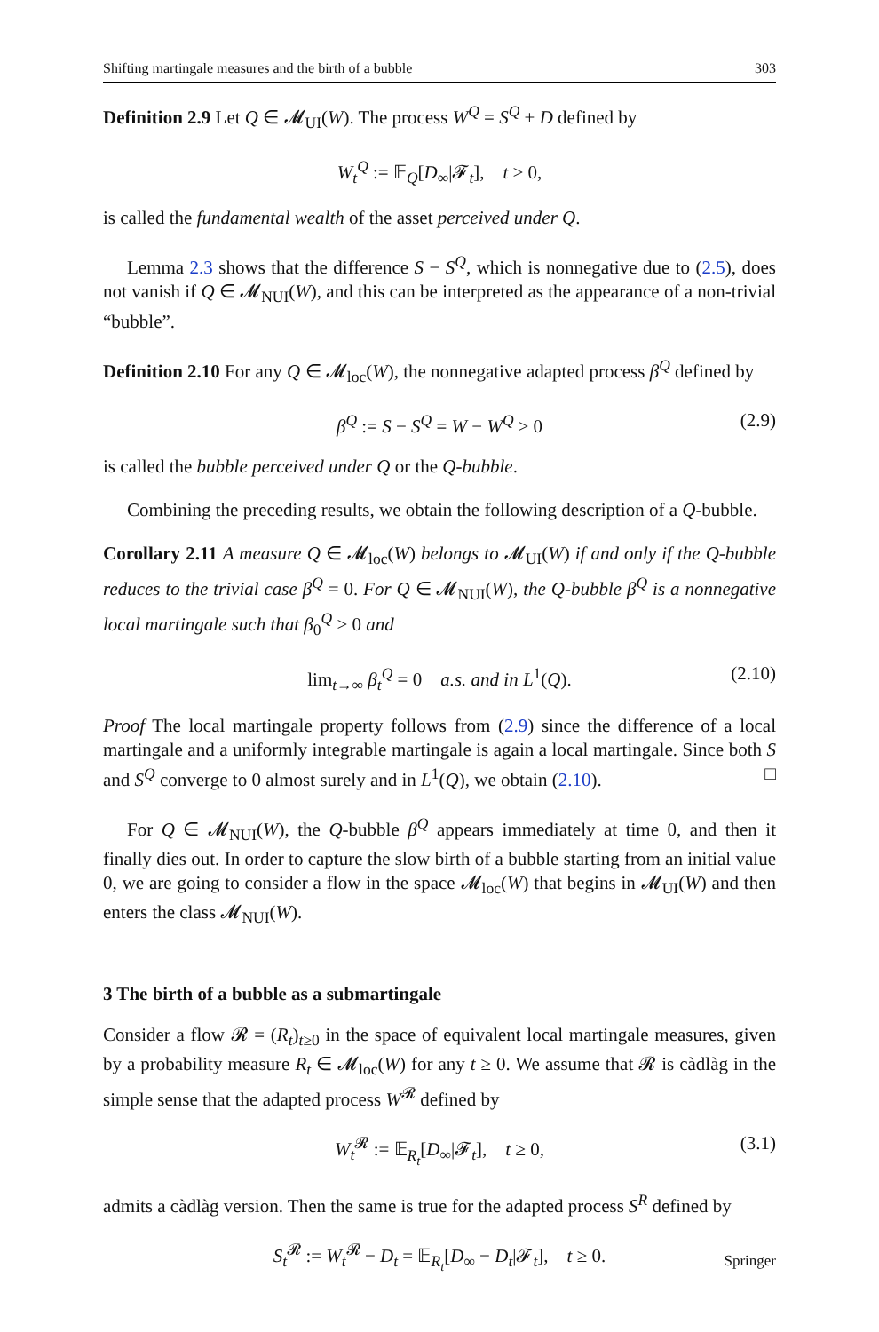Shifting martingale measures and the birth of a bubble 303
Definition 2.9 Let Q ∈ 𝓜<sub>UI</sub>(W). The process W<sup>Q</sup> = S<sup>Q</sup> + D defined by
W<sub>t</sub><sup>Q</sup> := 𝔼<sub>Q</sub>[D<sub>∞</sub>|𝓕<sub>t</sub>], t ≥ 0,
is called the fundamental wealth of the asset perceived under Q.
Lemma 2.3 shows that the difference S − S<sup>Q</sup>, which is nonnegative due to (2.5), does not vanish if Q ∈ 𝓜<sub>NUI</sub>(W), and this can be interpreted as the appearance of a non-trivial “bubble”.
Definition 2.10 For any Q ∈ 𝓜<sub>loc</sub>(W), the nonnegative adapted process β<sup>Q</sup> defined by
β<sup>Q</sup> := S − S<sup>Q</sup> = W − W<sup>Q</sup> ≥ 0 (2.9)
is called the bubble perceived under Q or the Q-bubble.
Combining the preceding results, we obtain the following description of a Q-bubble.
Corollary 2.11 A measure Q ∈ 𝓜<sub>loc</sub>(W) belongs to 𝓜<sub>UI</sub>(W) if and only if the Q-bubble reduces to the trivial case β<sup>Q</sup> = 0. For Q ∈ 𝓜<sub>NUI</sub>(W), the Q-bubble β<sup>Q</sup> is a nonnegative local martingale such that β<sub>0</sub><sup>Q</sup> > 0 and
lim<sub>t→∞</sub> β<sub>t</sub><sup>Q</sup> = 0 a.s. and in L<sup>1</sup>(Q). (2.10)
Proof The local martingale property follows from (2.9) since the difference of a local martingale and a uniformly integrable martingale is again a local martingale. Since both S and S<sup>Q</sup> converge to 0 almost surely and in L<sup>1</sup>(Q), we obtain (2.10). □
For Q ∈ 𝓜<sub>NUI</sub>(W), the Q-bubble β<sup>Q</sup> appears immediately at time 0, and then it finally dies out. In order to capture the slow birth of a bubble starting from an initial value 0, we are going to consider a flow in the space 𝓜<sub>loc</sub>(W) that begins in 𝓜<sub>UI</sub>(W) and then enters the class 𝓜<sub>NUI</sub>(W).
3 The birth of a bubble as a submartingale
Consider a flow 𝓡 = (R<sub>t</sub>)<sub>t≥0</sub> in the space of equivalent local martingale measures, given by a probability measure R<sub>t</sub> ∈ 𝓜<sub>loc</sub>(W) for any t ≥ 0. We assume that 𝓡 is càdlàg in the simple sense that the adapted process W<sup>𝓡</sup> defined by
W<sub>t</sub><sup>𝓡</sup> := 𝔼<sub>R<sub>t</sub></sub>[D<sub>∞</sub>|𝓕<sub>t</sub>], t ≥ 0, (3.1)
admits a càdlàg version. Then the same is true for the adapted process S<sup>R</sup> defined by
S<sub>t</sub><sup>𝓡</sup> := W<sub>t</sub><sup>𝓡</sup> − D<sub>t</sub> = 𝔼<sub>R<sub>t</sub></sub>[D<sub>∞</sub> − D<sub>t</sub>|𝓕<sub>t</sub>], t ≥ 0.
Springer